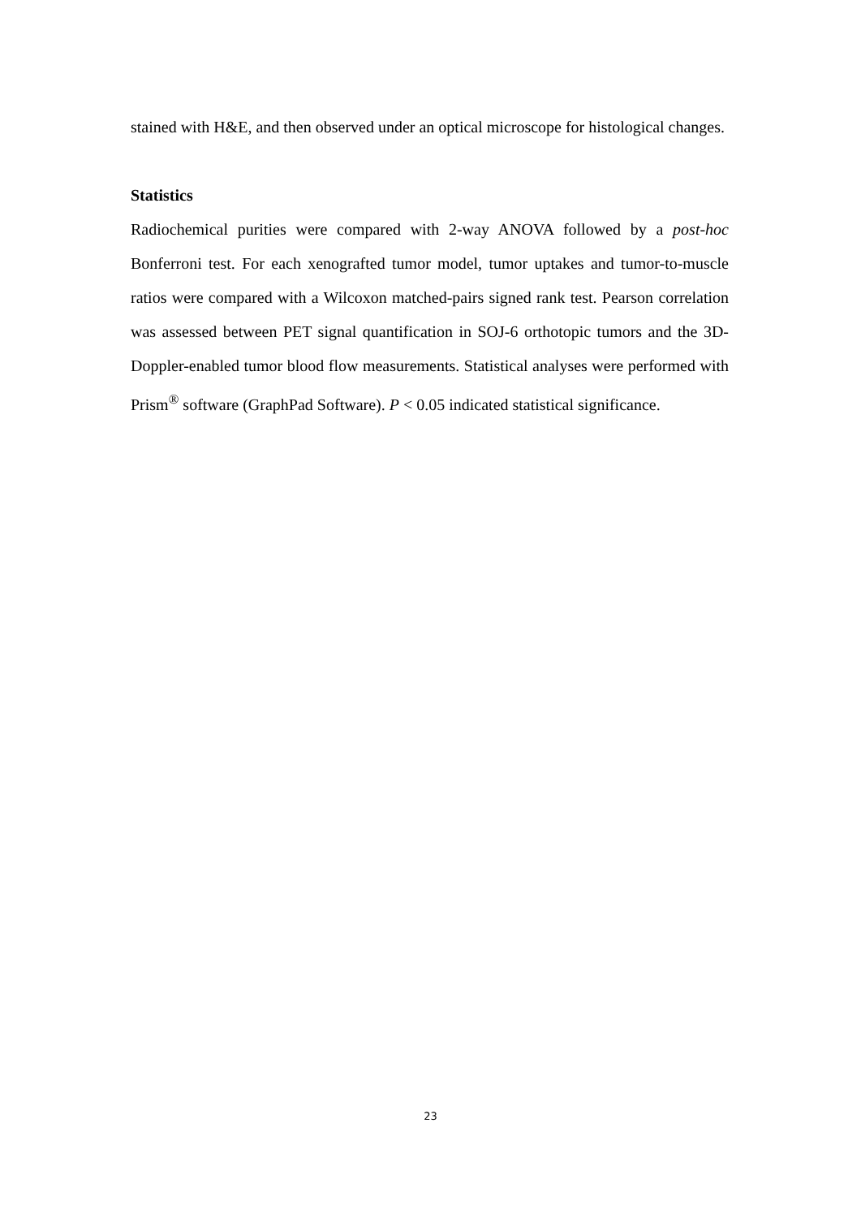stained with H&E, and then observed under an optical microscope for histological changes.
Statistics
Radiochemical purities were compared with 2-way ANOVA followed by a post-hoc Bonferroni test. For each xenografted tumor model, tumor uptakes and tumor-to-muscle ratios were compared with a Wilcoxon matched-pairs signed rank test. Pearson correlation was assessed between PET signal quantification in SOJ-6 orthotopic tumors and the 3D-Doppler-enabled tumor blood flow measurements. Statistical analyses were performed with Prism<sup>®</sup> software (GraphPad Software). P < 0.05 indicated statistical significance.
23